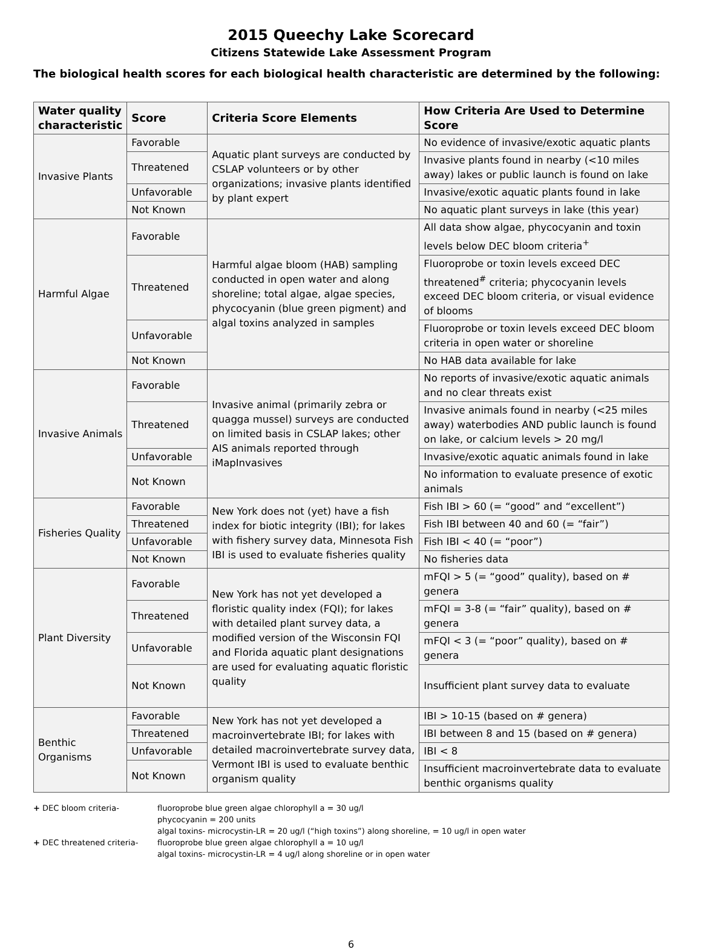2015 Queechy Lake Scorecard
Citizens Statewide Lake Assessment Program
The biological health scores for each biological health characteristic are determined by the following:
| Water quality characteristic | Score | Criteria Score Elements | How Criteria Are Used to Determine Score |
| --- | --- | --- | --- |
| Invasive Plants | Favorable | Aquatic plant surveys are conducted by CSLAP volunteers or by other organizations; invasive plants identified by plant expert | No evidence of invasive/exotic aquatic plants |
| | Threatened | | Invasive plants found in nearby (<10 miles away) lakes or public launch is found on lake |
| | Unfavorable | | Invasive/exotic aquatic plants found in lake |
| | Not Known | | No aquatic plant surveys in lake (this year) |
| Harmful Algae | Favorable | Harmful algae bloom (HAB) sampling conducted in open water and along shoreline; total algae, algae species, phycocyanin (blue green pigment) and algal toxins analyzed in samples | All data show algae, phycocyanin and toxin levels below DEC bloom criteria<sup>+</sup> |
| | Threatened | | Fluoroprobe or toxin levels exceed DEC threatened<sup>#</sup> criteria; phycocyanin levels exceed DEC bloom criteria, or visual evidence of blooms |
| | Unfavorable | | Fluoroprobe or toxin levels exceed DEC bloom criteria in open water or shoreline |
| | Not Known | | No HAB data available for lake |
| Invasive Animals | Favorable | Invasive animal (primarily zebra or quagga mussel) surveys are conducted on limited basis in CSLAP lakes; other AIS animals reported through iMapInvasives | No reports of invasive/exotic aquatic animals and no clear threats exist |
| | Threatened | | Invasive animals found in nearby (<25 miles away) waterbodies AND public launch is found on lake, or calcium levels > 20 mg/l |
| | Unfavorable | | Invasive/exotic aquatic animals found in lake |
| | Not Known | | No information to evaluate presence of exotic animals |
| Fisheries Quality | Favorable | New York does not (yet) have a fish index for biotic integrity (IBI); for lakes with fishery survey data, Minnesota Fish IBI is used to evaluate fisheries quality | Fish IBI > 60 (= “good” and “excellent”) |
| | Threatened | | Fish IBI between 40 and 60 (= “fair”) |
| | Unfavorable | | Fish IBI < 40 (= “poor”) |
| | Not Known | | No fisheries data |
| Plant Diversity | Favorable | New York has not yet developed a floristic quality index (FQI); for lakes with detailed plant survey data, a modified version of the Wisconsin FQI and Florida aquatic plant designations are used for evaluating aquatic floristic quality | mFQI > 5 (= “good” quality), based on # genera |
| | Threatened | | mFQI = 3-8 (= “fair” quality), based on # genera |
| | Unfavorable | | mFQI < 3 (= “poor” quality), based on # genera |
| | Not Known | | Insufficient plant survey data to evaluate |
| Benthic Organisms | Favorable | New York has not yet developed a macroinvertebrate IBI; for lakes with detailed macroinvertebrate survey data, Vermont IBI is used to evaluate benthic organism quality | IBI > 10-15 (based on # genera) |
| | Threatened | | IBI between 8 and 15 (based on # genera) |
| | Unfavorable | | IBI < 8 |
| | Not Known | | Insufficient macroinvertebrate data to evaluate benthic organisms quality |
+ DEC bloom criteria- fluoroprobe blue green algae chlorophyll a = 30 ug/l
phycocyanin = 200 units
algal toxins- microcystin-LR = 20 ug/l (“high toxins”) along shoreline, = 10 ug/l in open water
+ DEC threatened criteria- fluoroprobe blue green algae chlorophyll a = 10 ug/l
algal toxins- microcystin-LR = 4 ug/l along shoreline or in open water
6